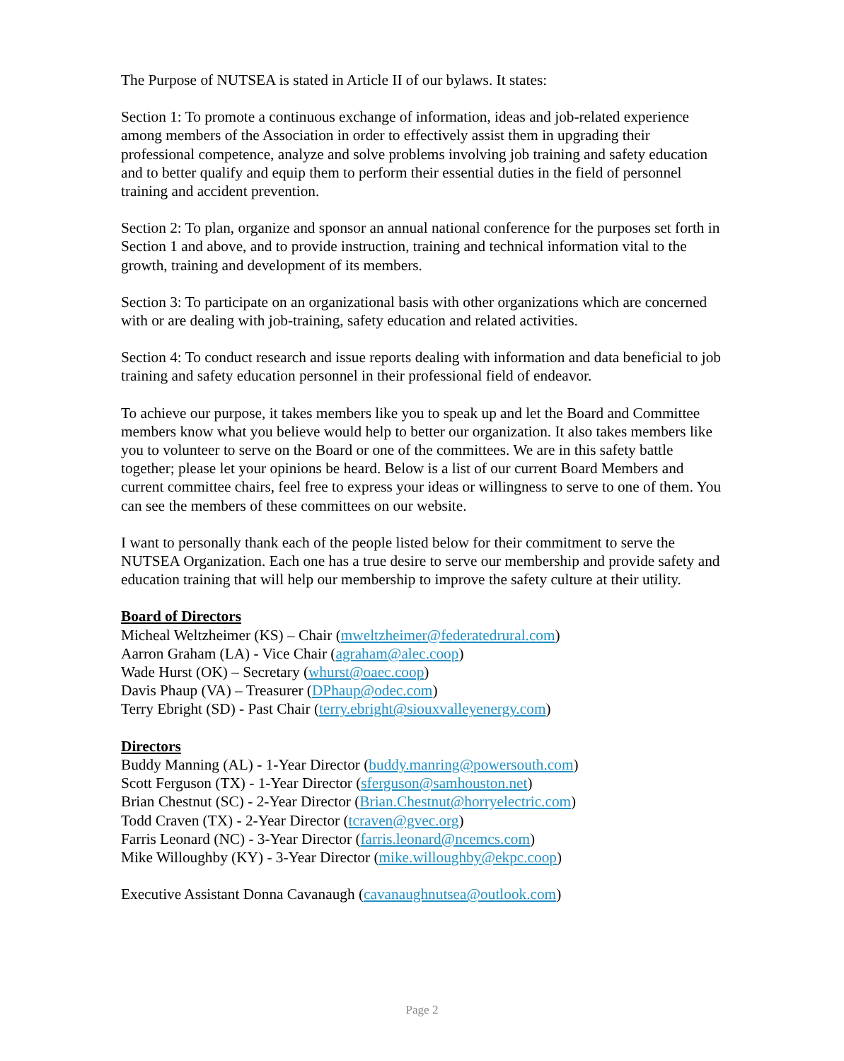The Purpose of NUTSEA is stated in Article II of our bylaws. It states:
Section 1: To promote a continuous exchange of information, ideas and job-related experience among members of the Association in order to effectively assist them in upgrading their professional competence, analyze and solve problems involving job training and safety education and to better qualify and equip them to perform their essential duties in the field of personnel training and accident prevention.
Section 2: To plan, organize and sponsor an annual national conference for the purposes set forth in Section 1 and above, and to provide instruction, training and technical information vital to the growth, training and development of its members.
Section 3: To participate on an organizational basis with other organizations which are concerned with or are dealing with job-training, safety education and related activities.
Section 4: To conduct research and issue reports dealing with information and data beneficial to job training and safety education personnel in their professional field of endeavor.
To achieve our purpose, it takes members like you to speak up and let the Board and Committee members know what you believe would help to better our organization. It also takes members like you to volunteer to serve on the Board or one of the committees. We are in this safety battle together; please let your opinions be heard. Below is a list of our current Board Members and current committee chairs, feel free to express your ideas or willingness to serve to one of them. You can see the members of these committees on our website.
I want to personally thank each of the people listed below for their commitment to serve the NUTSEA Organization. Each one has a true desire to serve our membership and provide safety and education training that will help our membership to improve the safety culture at their utility.
Board of Directors
Micheal Weltzheimer (KS) – Chair (mweltzheimer@federatedrural.com)
Aarron Graham (LA) - Vice Chair (agraham@alec.coop)
Wade Hurst (OK) – Secretary (whurst@oaec.coop)
Davis Phaup (VA) – Treasurer (DPhaup@odec.com)
Terry Ebright (SD) - Past Chair (terry.ebright@siouxvalleyenergy.com)
Directors
Buddy Manning (AL) - 1-Year Director (buddy.manring@powersouth.com)
Scott Ferguson (TX) - 1-Year Director (sferguson@samhouston.net)
Brian Chestnut (SC) - 2-Year Director (Brian.Chestnut@horryelectric.com)
Todd Craven (TX) - 2-Year Director (tcraven@gvec.org)
Farris Leonard (NC) - 3-Year Director (farris.leonard@ncemcs.com)
Mike Willoughby (KY) - 3-Year Director (mike.willoughby@ekpc.coop)
Executive Assistant Donna Cavanaugh (cavanaughnutsea@outlook.com)
Page 2